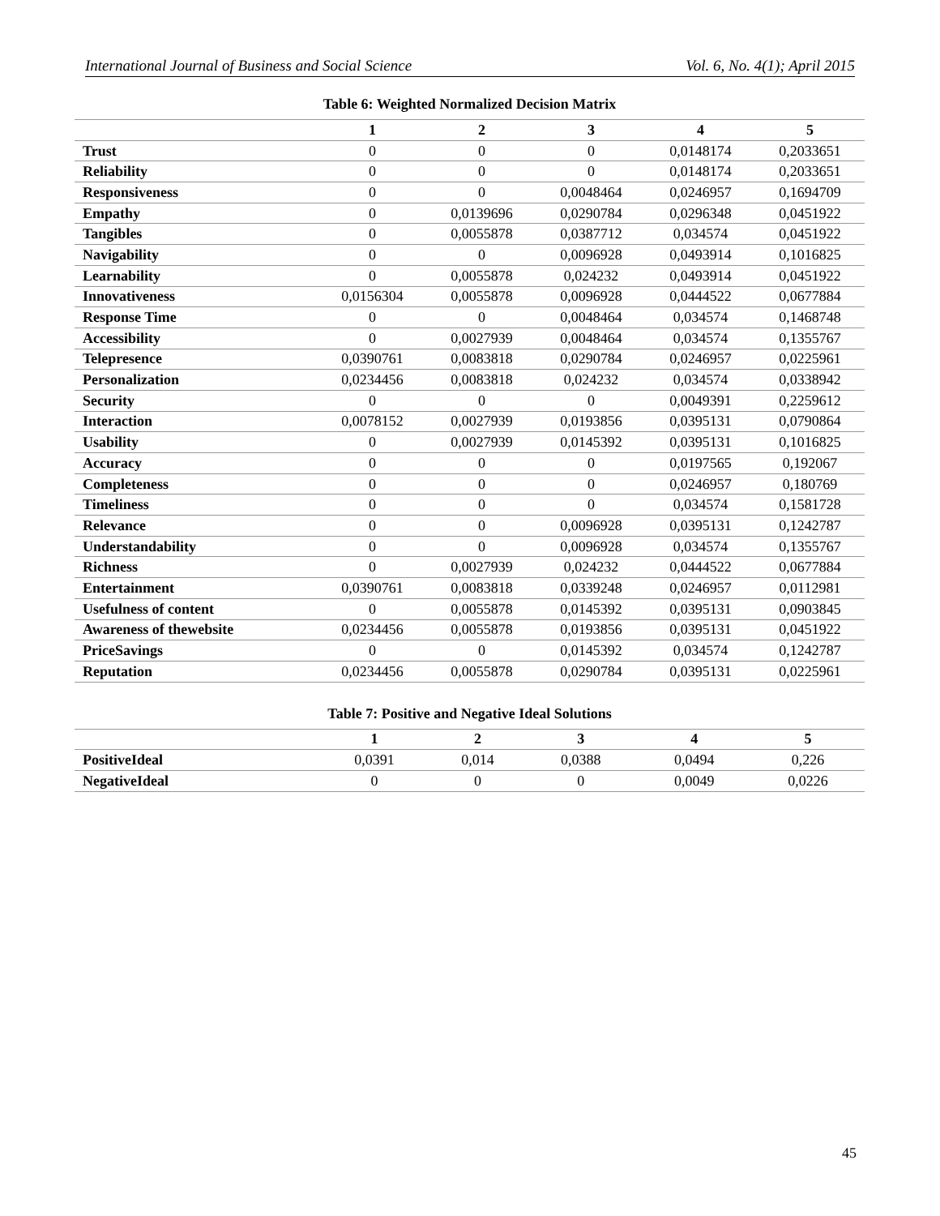International Journal of Business and Social Science Vol. 6, No. 4(1); April 2015
Table 6: Weighted Normalized Decision Matrix
| | 1 | 2 | 3 | 4 | 5 |
| --- | --- | --- | --- | --- | --- |
| Trust | 0 | 0 | 0 | 0,0148174 | 0,2033651 |
| Reliability | 0 | 0 | 0 | 0,0148174 | 0,2033651 |
| Responsiveness | 0 | 0 | 0,0048464 | 0,0246957 | 0,1694709 |
| Empathy | 0 | 0,0139696 | 0,0290784 | 0,0296348 | 0,0451922 |
| Tangibles | 0 | 0,0055878 | 0,0387712 | 0,034574 | 0,0451922 |
| Navigability | 0 | 0 | 0,0096928 | 0,0493914 | 0,1016825 |
| Learnability | 0 | 0,0055878 | 0,024232 | 0,0493914 | 0,0451922 |
| Innovativeness | 0,0156304 | 0,0055878 | 0,0096928 | 0,0444522 | 0,0677884 |
| Response Time | 0 | 0 | 0,0048464 | 0,034574 | 0,1468748 |
| Accessibility | 0 | 0,0027939 | 0,0048464 | 0,034574 | 0,1355767 |
| Telepresence | 0,0390761 | 0,0083818 | 0,0290784 | 0,0246957 | 0,0225961 |
| Personalization | 0,0234456 | 0,0083818 | 0,024232 | 0,034574 | 0,0338942 |
| Security | 0 | 0 | 0 | 0,0049391 | 0,2259612 |
| Interaction | 0,0078152 | 0,0027939 | 0,0193856 | 0,0395131 | 0,0790864 |
| Usability | 0 | 0,0027939 | 0,0145392 | 0,0395131 | 0,1016825 |
| Accuracy | 0 | 0 | 0 | 0,0197565 | 0,192067 |
| Completeness | 0 | 0 | 0 | 0,0246957 | 0,180769 |
| Timeliness | 0 | 0 | 0 | 0,034574 | 0,1581728 |
| Relevance | 0 | 0 | 0,0096928 | 0,0395131 | 0,1242787 |
| Understandability | 0 | 0 | 0,0096928 | 0,034574 | 0,1355767 |
| Richness | 0 | 0,0027939 | 0,024232 | 0,0444522 | 0,0677884 |
| Entertainment | 0,0390761 | 0,0083818 | 0,0339248 | 0,0246957 | 0,0112981 |
| Usefulness of content | 0 | 0,0055878 | 0,0145392 | 0,0395131 | 0,0903845 |
| Awareness of thewebsite | 0,0234456 | 0,0055878 | 0,0193856 | 0,0395131 | 0,0451922 |
| PriceSavings | 0 | 0 | 0,0145392 | 0,034574 | 0,1242787 |
| Reputation | 0,0234456 | 0,0055878 | 0,0290784 | 0,0395131 | 0,0225961 |
Table 7: Positive and Negative Ideal Solutions
| | 1 | 2 | 3 | 4 | 5 |
| --- | --- | --- | --- | --- | --- |
| PositiveIdeal | 0,0391 | 0,014 | 0,0388 | 0,0494 | 0,226 |
| NegativeIdeal | 0 | 0 | 0 | 0,0049 | 0,0226 |
45